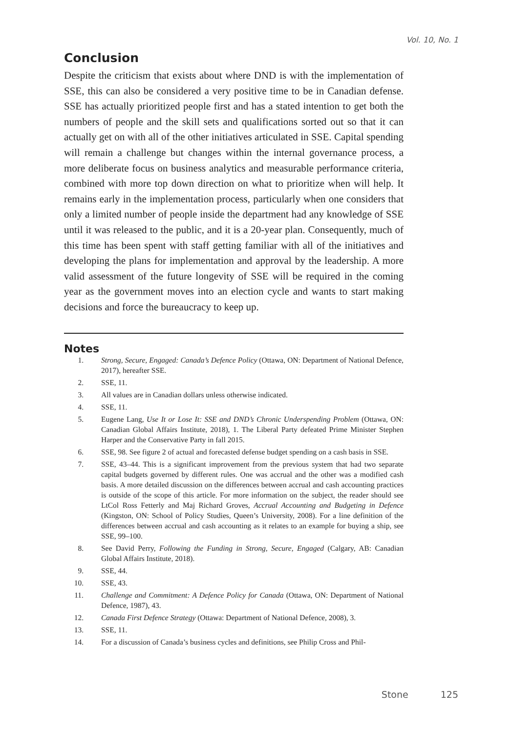Vol. 10, No. 1
Conclusion
Despite the criticism that exists about where DND is with the implementation of SSE, this can also be considered a very positive time to be in Canadian defense. SSE has actually prioritized people first and has a stated intention to get both the numbers of people and the skill sets and qualifications sorted out so that it can actually get on with all of the other initiatives articulated in SSE. Capital spending will remain a challenge but changes within the internal governance process, a more deliberate focus on business analytics and measurable performance criteria, combined with more top down direction on what to prioritize when will help. It remains early in the implementation process, particularly when one considers that only a limited number of people inside the department had any knowledge of SSE until it was released to the public, and it is a 20-year plan. Consequently, much of this time has been spent with staff getting familiar with all of the initiatives and developing the plans for implementation and approval by the leadership. A more valid assessment of the future longevity of SSE will be required in the coming year as the government moves into an election cycle and wants to start making decisions and force the bureaucracy to keep up.
Notes
1. Strong, Secure, Engaged: Canada’s Defence Policy (Ottawa, ON: Department of National Defence, 2017), hereafter SSE.
2. SSE, 11.
3. All values are in Canadian dollars unless otherwise indicated.
4. SSE, 11.
5. Eugene Lang, Use It or Lose It: SSE and DND’s Chronic Underspending Problem (Ottawa, ON: Canadian Global Affairs Institute, 2018), 1. The Liberal Party defeated Prime Minister Stephen Harper and the Conservative Party in fall 2015.
6. SSE, 98. See figure 2 of actual and forecasted defense budget spending on a cash basis in SSE.
7. SSE, 43–44. This is a significant improvement from the previous system that had two separate capital budgets governed by different rules. One was accrual and the other was a modified cash basis. A more detailed discussion on the differences between accrual and cash accounting practices is outside of the scope of this article. For more information on the subject, the reader should see LtCol Ross Fetterly and Maj Richard Groves, Accrual Accounting and Budgeting in Defence (Kingston, ON: School of Policy Studies, Queen’s University, 2008). For a line definition of the differences between accrual and cash accounting as it relates to an example for buying a ship, see SSE, 99–100.
8. See David Perry, Following the Funding in Strong, Secure, Engaged (Calgary, AB: Canadian Global Affairs Institute, 2018).
9. SSE, 44.
10. SSE, 43.
11. Challenge and Commitment: A Defence Policy for Canada (Ottawa, ON: Department of National Defence, 1987), 43.
12. Canada First Defence Strategy (Ottawa: Department of National Defence, 2008), 3.
13. SSE, 11.
14. For a discussion of Canada’s business cycles and definitions, see Philip Cross and Phil-
Stone 125